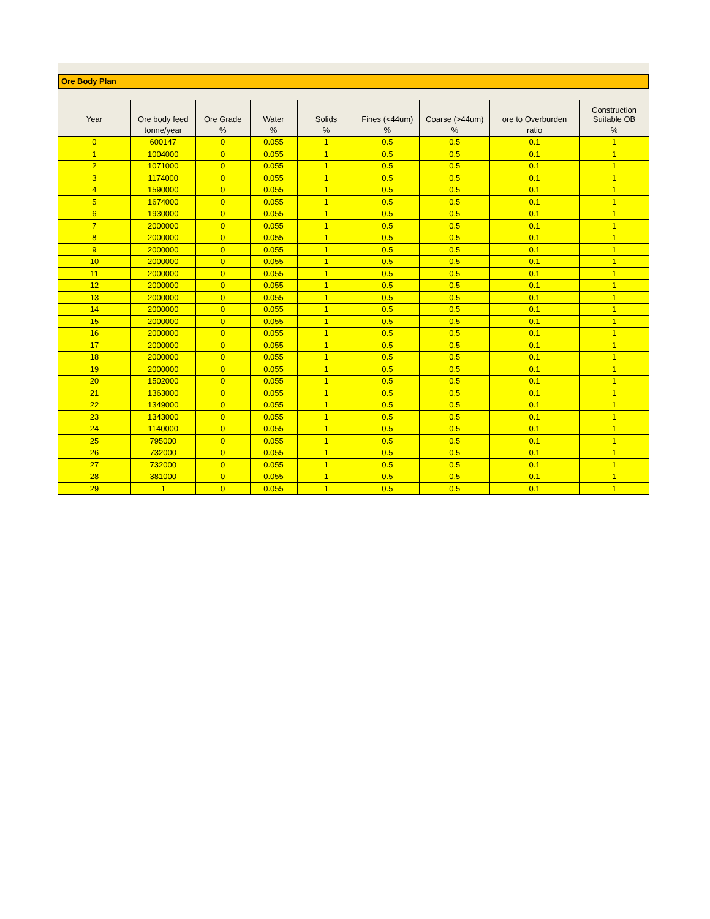Ore Body Plan
| Year | Ore body feed | Ore Grade | Water | Solids | Fines (<44um) | Coarse (>44um) | ore to Overburden | Construction Suitable OB |
| --- | --- | --- | --- | --- | --- | --- | --- | --- |
| | tonne/year | % | % | % | % | % | ratio | % |
| 0 | 600147 | 0 | 0.055 | 1 | 0.5 | 0.5 | 0.1 | 1 |
| 1 | 1004000 | 0 | 0.055 | 1 | 0.5 | 0.5 | 0.1 | 1 |
| 2 | 1071000 | 0 | 0.055 | 1 | 0.5 | 0.5 | 0.1 | 1 |
| 3 | 1174000 | 0 | 0.055 | 1 | 0.5 | 0.5 | 0.1 | 1 |
| 4 | 1590000 | 0 | 0.055 | 1 | 0.5 | 0.5 | 0.1 | 1 |
| 5 | 1674000 | 0 | 0.055 | 1 | 0.5 | 0.5 | 0.1 | 1 |
| 6 | 1930000 | 0 | 0.055 | 1 | 0.5 | 0.5 | 0.1 | 1 |
| 7 | 2000000 | 0 | 0.055 | 1 | 0.5 | 0.5 | 0.1 | 1 |
| 8 | 2000000 | 0 | 0.055 | 1 | 0.5 | 0.5 | 0.1 | 1 |
| 9 | 2000000 | 0 | 0.055 | 1 | 0.5 | 0.5 | 0.1 | 1 |
| 10 | 2000000 | 0 | 0.055 | 1 | 0.5 | 0.5 | 0.1 | 1 |
| 11 | 2000000 | 0 | 0.055 | 1 | 0.5 | 0.5 | 0.1 | 1 |
| 12 | 2000000 | 0 | 0.055 | 1 | 0.5 | 0.5 | 0.1 | 1 |
| 13 | 2000000 | 0 | 0.055 | 1 | 0.5 | 0.5 | 0.1 | 1 |
| 14 | 2000000 | 0 | 0.055 | 1 | 0.5 | 0.5 | 0.1 | 1 |
| 15 | 2000000 | 0 | 0.055 | 1 | 0.5 | 0.5 | 0.1 | 1 |
| 16 | 2000000 | 0 | 0.055 | 1 | 0.5 | 0.5 | 0.1 | 1 |
| 17 | 2000000 | 0 | 0.055 | 1 | 0.5 | 0.5 | 0.1 | 1 |
| 18 | 2000000 | 0 | 0.055 | 1 | 0.5 | 0.5 | 0.1 | 1 |
| 19 | 2000000 | 0 | 0.055 | 1 | 0.5 | 0.5 | 0.1 | 1 |
| 20 | 1502000 | 0 | 0.055 | 1 | 0.5 | 0.5 | 0.1 | 1 |
| 21 | 1363000 | 0 | 0.055 | 1 | 0.5 | 0.5 | 0.1 | 1 |
| 22 | 1349000 | 0 | 0.055 | 1 | 0.5 | 0.5 | 0.1 | 1 |
| 23 | 1343000 | 0 | 0.055 | 1 | 0.5 | 0.5 | 0.1 | 1 |
| 24 | 1140000 | 0 | 0.055 | 1 | 0.5 | 0.5 | 0.1 | 1 |
| 25 | 795000 | 0 | 0.055 | 1 | 0.5 | 0.5 | 0.1 | 1 |
| 26 | 732000 | 0 | 0.055 | 1 | 0.5 | 0.5 | 0.1 | 1 |
| 27 | 732000 | 0 | 0.055 | 1 | 0.5 | 0.5 | 0.1 | 1 |
| 28 | 381000 | 0 | 0.055 | 1 | 0.5 | 0.5 | 0.1 | 1 |
| 29 | 1 | 0 | 0.055 | 1 | 0.5 | 0.5 | 0.1 | 1 |